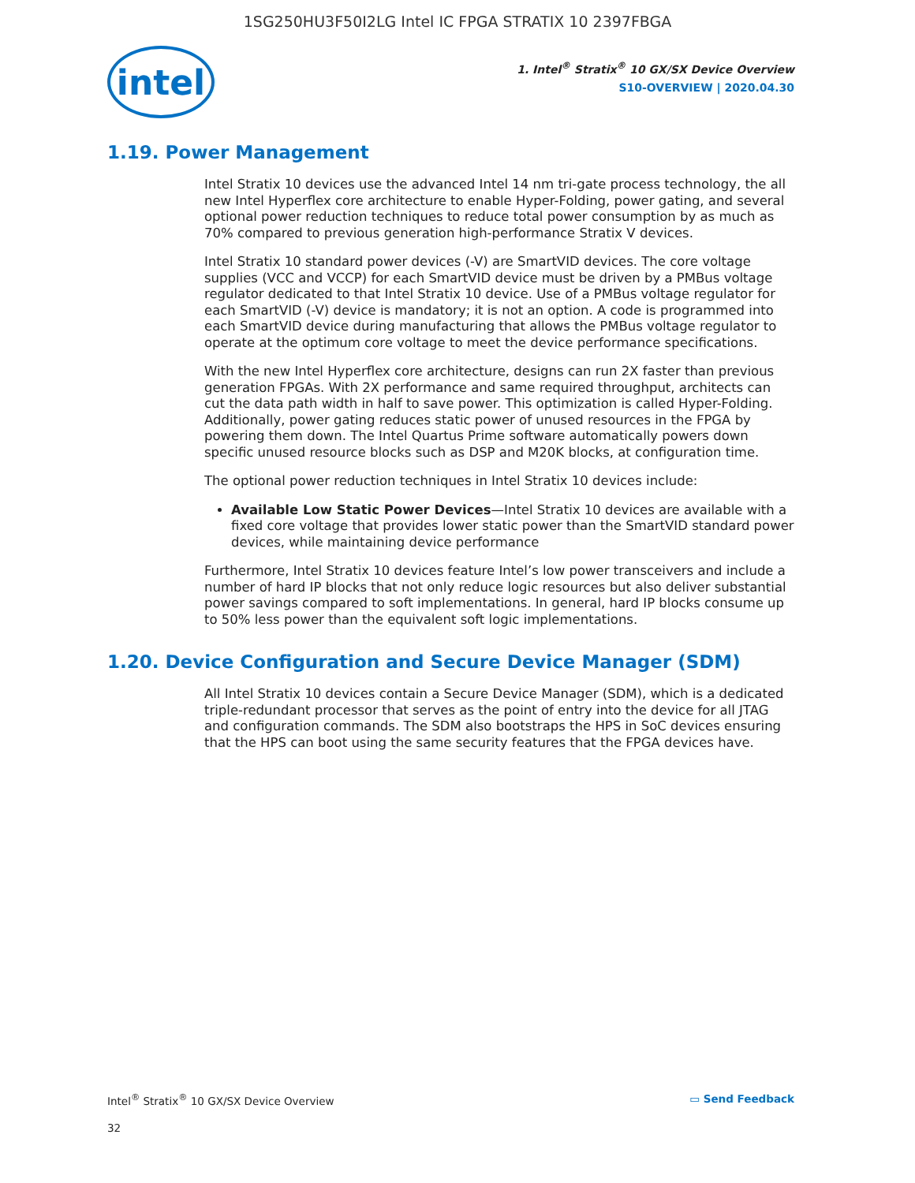1SG250HU3F50I2LG Intel IC FPGA STRATIX 10 2397FBGA
intel
1. Intel<sup>®</sup> Stratix<sup>®</sup> 10 GX/SX Device Overview
S10-OVERVIEW | 2020.04.30
1.19. Power Management
Intel Stratix 10 devices use the advanced Intel 14 nm tri-gate process technology, the all new Intel Hyperflex core architecture to enable Hyper-Folding, power gating, and several optional power reduction techniques to reduce total power consumption by as much as 70% compared to previous generation high-performance Stratix V devices.
Intel Stratix 10 standard power devices (-V) are SmartVID devices. The core voltage supplies (VCC and VCCP) for each SmartVID device must be driven by a PMBus voltage regulator dedicated to that Intel Stratix 10 device. Use of a PMBus voltage regulator for each SmartVID (-V) device is mandatory; it is not an option. A code is programmed into each SmartVID device during manufacturing that allows the PMBus voltage regulator to operate at the optimum core voltage to meet the device performance specifications.
With the new Intel Hyperflex core architecture, designs can run 2X faster than previous generation FPGAs. With 2X performance and same required throughput, architects can cut the data path width in half to save power. This optimization is called Hyper-Folding. Additionally, power gating reduces static power of unused resources in the FPGA by powering them down. The Intel Quartus Prime software automatically powers down specific unused resource blocks such as DSP and M20K blocks, at configuration time.
The optional power reduction techniques in Intel Stratix 10 devices include:
Available Low Static Power Devices—Intel Stratix 10 devices are available with a fixed core voltage that provides lower static power than the SmartVID standard power devices, while maintaining device performance
Furthermore, Intel Stratix 10 devices feature Intel’s low power transceivers and include a number of hard IP blocks that not only reduce logic resources but also deliver substantial power savings compared to soft implementations. In general, hard IP blocks consume up to 50% less power than the equivalent soft logic implementations.
1.20. Device Configuration and Secure Device Manager (SDM)
All Intel Stratix 10 devices contain a Secure Device Manager (SDM), which is a dedicated triple-redundant processor that serves as the point of entry into the device for all JTAG and configuration commands. The SDM also bootstraps the HPS in SoC devices ensuring that the HPS can boot using the same security features that the FPGA devices have.
Intel<sup>®</sup> Stratix<sup>®</sup> 10 GX/SX Device Overview ▭ Send Feedback
32